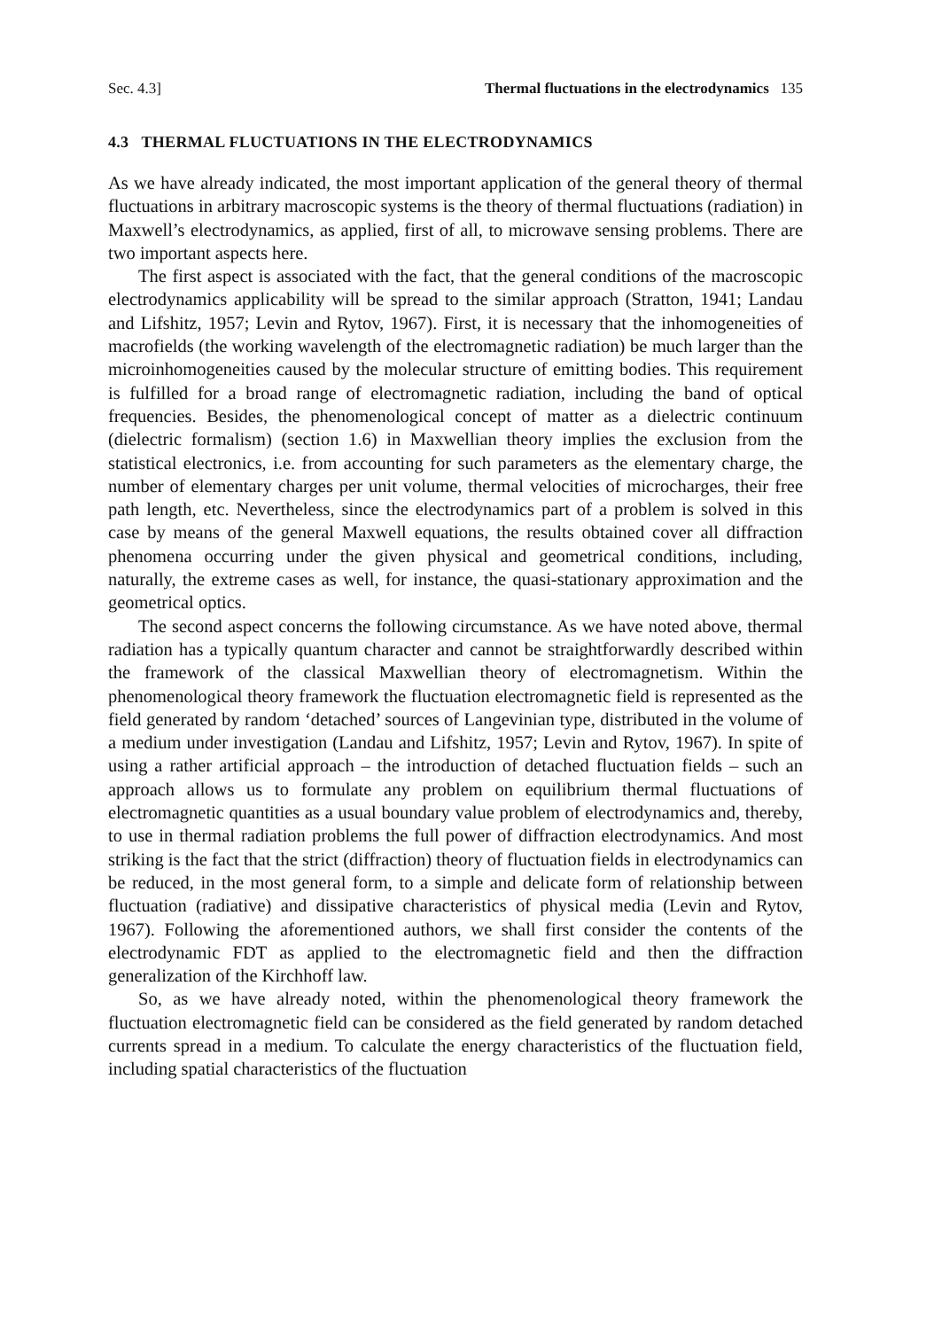Sec. 4.3] Thermal fluctuations in the electrodynamics 135
4.3 THERMAL FLUCTUATIONS IN THE ELECTRODYNAMICS
As we have already indicated, the most important application of the general theory of thermal fluctuations in arbitrary macroscopic systems is the theory of thermal fluctuations (radiation) in Maxwell’s electrodynamics, as applied, first of all, to microwave sensing problems. There are two important aspects here.
The first aspect is associated with the fact, that the general conditions of the macroscopic electrodynamics applicability will be spread to the similar approach (Stratton, 1941; Landau and Lifshitz, 1957; Levin and Rytov, 1967). First, it is necessary that the inhomogeneities of macrofields (the working wavelength of the electromagnetic radiation) be much larger than the microinhomogeneities caused by the molecular structure of emitting bodies. This requirement is fulfilled for a broad range of electromagnetic radiation, including the band of optical frequencies. Besides, the phenomenological concept of matter as a dielectric continuum (dielectric formalism) (section 1.6) in Maxwellian theory implies the exclusion from the statistical electronics, i.e. from accounting for such parameters as the elementary charge, the number of elementary charges per unit volume, thermal velocities of microcharges, their free path length, etc. Nevertheless, since the electrodynamics part of a problem is solved in this case by means of the general Maxwell equations, the results obtained cover all diffraction phenomena occurring under the given physical and geometrical conditions, including, naturally, the extreme cases as well, for instance, the quasi-stationary approximation and the geometrical optics.
The second aspect concerns the following circumstance. As we have noted above, thermal radiation has a typically quantum character and cannot be straightforwardly described within the framework of the classical Maxwellian theory of electromagnetism. Within the phenomenological theory framework the fluctuation electromagnetic field is represented as the field generated by random ‘detached’ sources of Langevinian type, distributed in the volume of a medium under investigation (Landau and Lifshitz, 1957; Levin and Rytov, 1967). In spite of using a rather artificial approach – the introduction of detached fluctuation fields – such an approach allows us to formulate any problem on equilibrium thermal fluctuations of electromagnetic quantities as a usual boundary value problem of electrodynamics and, thereby, to use in thermal radiation problems the full power of diffraction electrodynamics. And most striking is the fact that the strict (diffraction) theory of fluctuation fields in electrodynamics can be reduced, in the most general form, to a simple and delicate form of relationship between fluctuation (radiative) and dissipative characteristics of physical media (Levin and Rytov, 1967). Following the aforementioned authors, we shall first consider the contents of the electrodynamic FDT as applied to the electromagnetic field and then the diffraction generalization of the Kirchhoff law.
So, as we have already noted, within the phenomenological theory framework the fluctuation electromagnetic field can be considered as the field generated by random detached currents spread in a medium. To calculate the energy characteristics of the fluctuation field, including spatial characteristics of the fluctuation